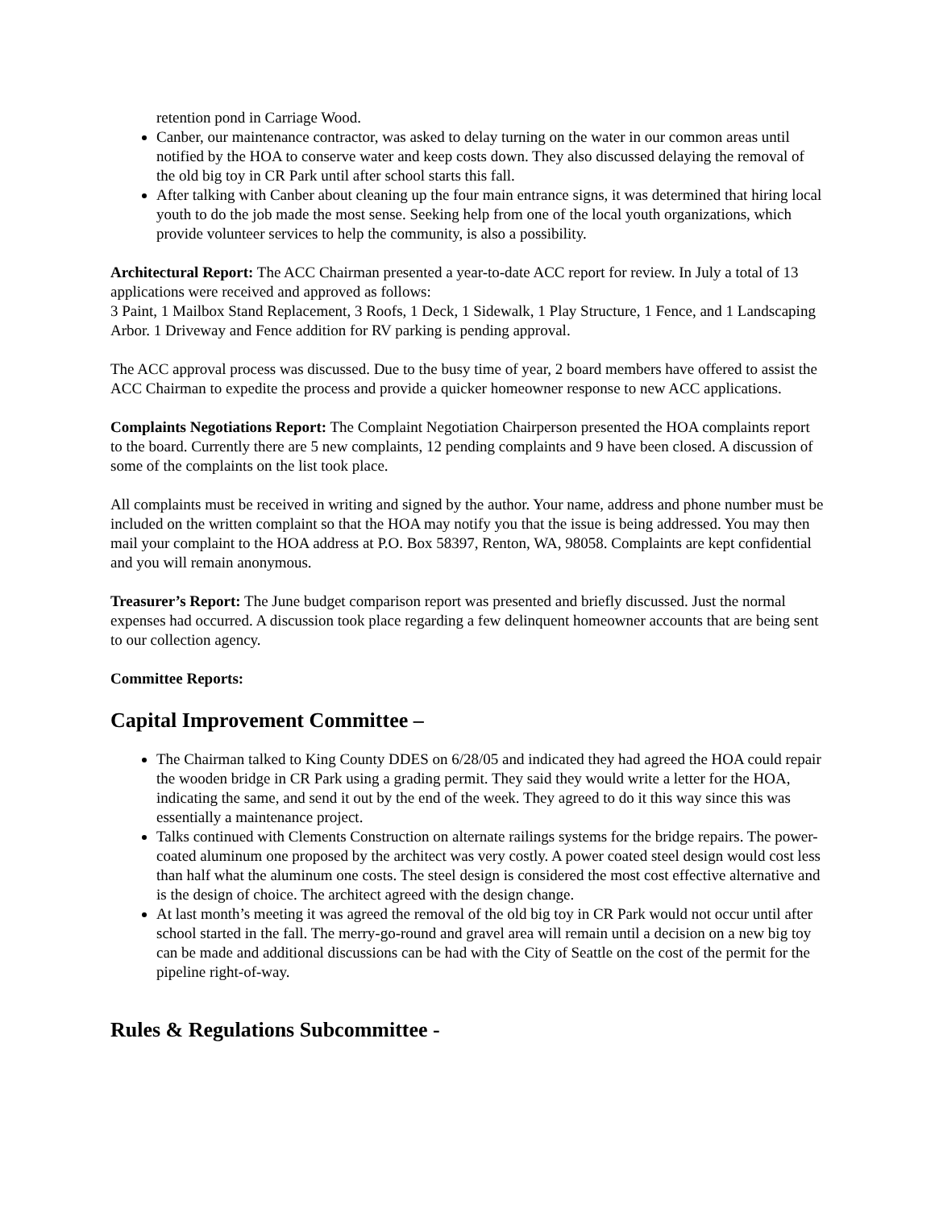retention pond in Carriage Wood.
Canber, our maintenance contractor, was asked to delay turning on the water in our common areas until notified by the HOA to conserve water and keep costs down. They also discussed delaying the removal of the old big toy in CR Park until after school starts this fall.
After talking with Canber about cleaning up the four main entrance signs, it was determined that hiring local youth to do the job made the most sense. Seeking help from one of the local youth organizations, which provide volunteer services to help the community, is also a possibility.
Architectural Report: The ACC Chairman presented a year-to-date ACC report for review. In July a total of 13 applications were received and approved as follows:
3 Paint, 1 Mailbox Stand Replacement, 3 Roofs, 1 Deck, 1 Sidewalk, 1 Play Structure, 1 Fence, and 1 Landscaping Arbor. 1 Driveway and Fence addition for RV parking is pending approval.
The ACC approval process was discussed. Due to the busy time of year, 2 board members have offered to assist the ACC Chairman to expedite the process and provide a quicker homeowner response to new ACC applications.
Complaints Negotiations Report: The Complaint Negotiation Chairperson presented the HOA complaints report to the board. Currently there are 5 new complaints, 12 pending complaints and 9 have been closed. A discussion of some of the complaints on the list took place.
All complaints must be received in writing and signed by the author. Your name, address and phone number must be included on the written complaint so that the HOA may notify you that the issue is being addressed. You may then mail your complaint to the HOA address at P.O. Box 58397, Renton, WA, 98058. Complaints are kept confidential and you will remain anonymous.
Treasurer’s Report: The June budget comparison report was presented and briefly discussed. Just the normal expenses had occurred. A discussion took place regarding a few delinquent homeowner accounts that are being sent to our collection agency.
Committee Reports:
Capital Improvement Committee –
The Chairman talked to King County DDES on 6/28/05 and indicated they had agreed the HOA could repair the wooden bridge in CR Park using a grading permit. They said they would write a letter for the HOA, indicating the same, and send it out by the end of the week. They agreed to do it this way since this was essentially a maintenance project.
Talks continued with Clements Construction on alternate railings systems for the bridge repairs. The power-coated aluminum one proposed by the architect was very costly. A power coated steel design would cost less than half what the aluminum one costs. The steel design is considered the most cost effective alternative and is the design of choice. The architect agreed with the design change.
At last month’s meeting it was agreed the removal of the old big toy in CR Park would not occur until after school started in the fall. The merry-go-round and gravel area will remain until a decision on a new big toy can be made and additional discussions can be had with the City of Seattle on the cost of the permit for the pipeline right-of-way.
Rules & Regulations Subcommittee -